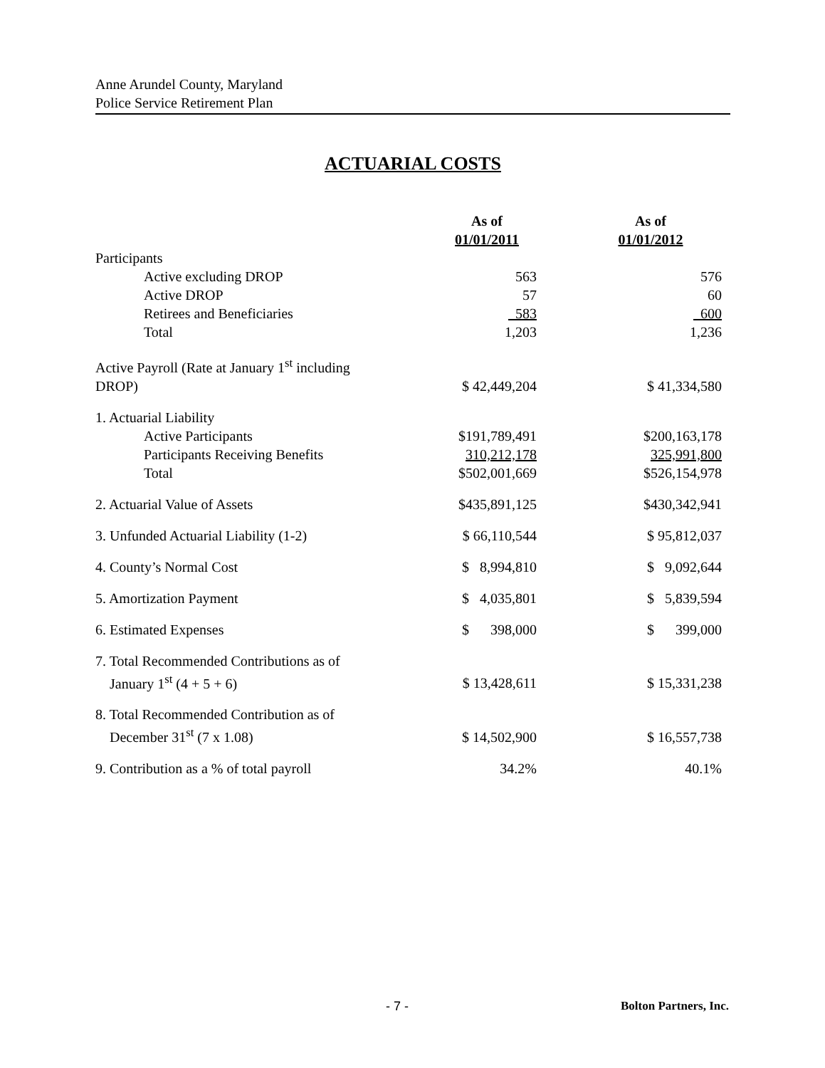Anne Arundel County, Maryland
Police Service Retirement Plan
ACTUARIAL COSTS
| | As of 01/01/2011 | As of 01/01/2012 |
| Participants | | |
| Active excluding DROP | 563 | 576 |
| Active DROP | 57 | 60 |
| Retirees and Beneficiaries | 583 | 600 |
| Total | 1,203 | 1,236 |
| Active Payroll (Rate at January 1<sup>st</sup> including DROP) | $ 42,449,204 | $ 41,334,580 |
| 1. Actuarial Liability | | |
| Active Participants | $191,789,491 | $200,163,178 |
| Participants Receiving Benefits | 310,212,178 | 325,991,800 |
| Total | $502,001,669 | $526,154,978 |
| 2. Actuarial Value of Assets | $435,891,125 | $430,342,941 |
| 3. Unfunded Actuarial Liability (1-2) | $ 66,110,544 | $ 95,812,037 |
| 4. County’s Normal Cost | $ 8,994,810 | $ 9,092,644 |
| 5. Amortization Payment | $ 4,035,801 | $ 5,839,594 |
| 6. Estimated Expenses | $ 398,000 | $ 399,000 |
| 7. Total Recommended Contributions as of January 1<sup>st</sup> (4 + 5 + 6) | $ 13,428,611 | $ 15,331,238 |
| 8. Total Recommended Contribution as of December 31<sup>st</sup> (7 x 1.08) | $ 14,502,900 | $ 16,557,738 |
| 9. Contribution as a % of total payroll | 34.2% | 40.1% |
- 7 - Bolton Partners, Inc.